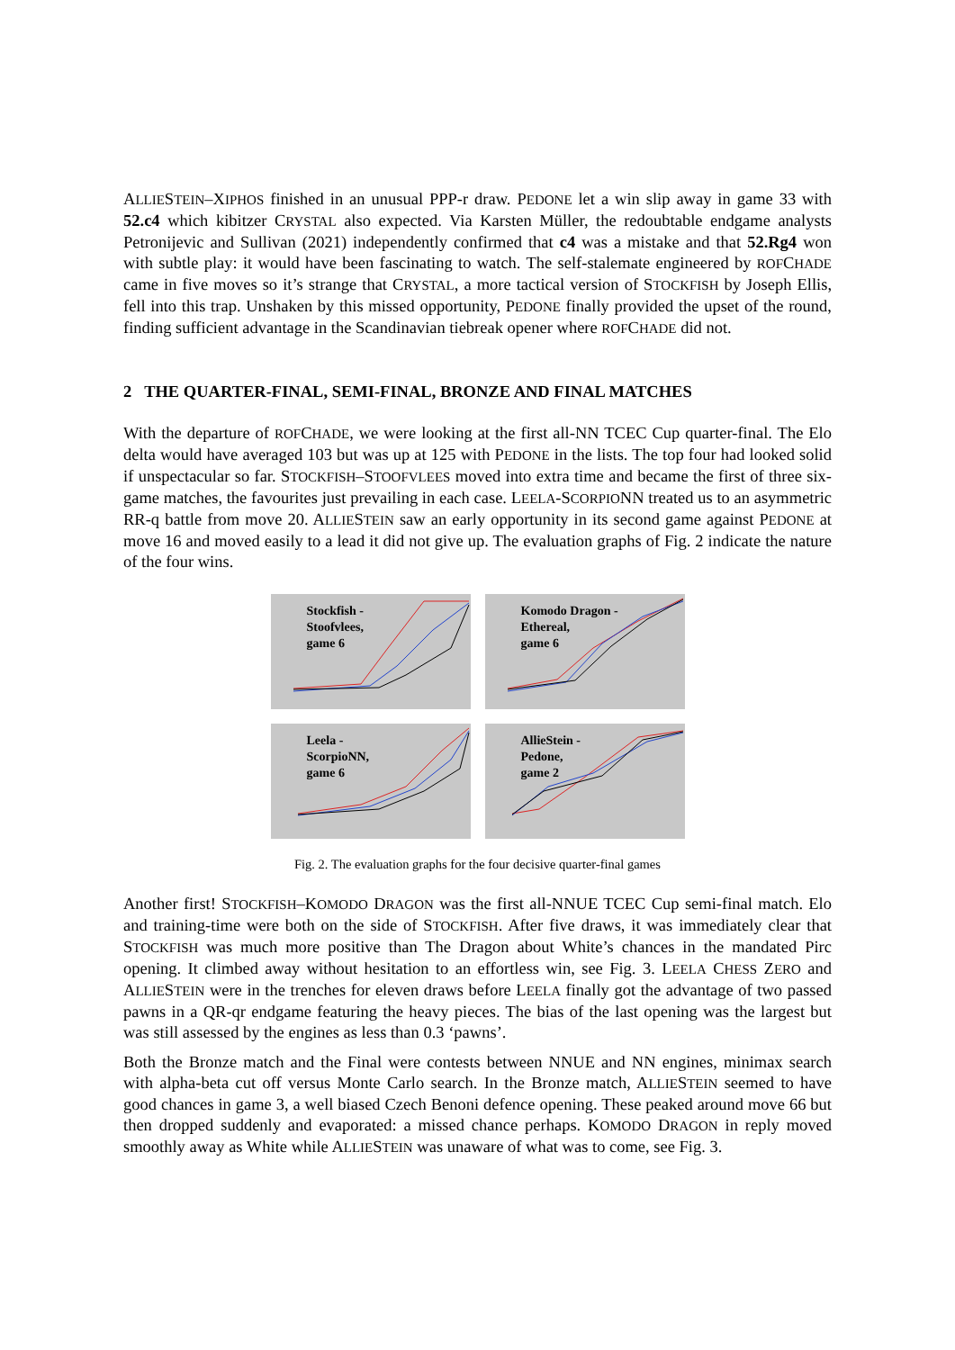ALLIESTEIN–XIPHOS finished in an unusual PPP-r draw. PEDONE let a win slip away in game 33 with 52.c4 which kibitzer CRYSTAL also expected. Via Karsten Müller, the redoubtable endgame analysts Petronijevic and Sullivan (2021) independently confirmed that c4 was a mistake and that 52.Rg4 won with subtle play: it would have been fascinating to watch. The self-stalemate engineered by ROFCHADE came in five moves so it’s strange that CRYSTAL, a more tactical version of STOCKFISH by Joseph Ellis, fell into this trap. Unshaken by this missed opportunity, PEDONE finally provided the upset of the round, finding sufficient advantage in the Scandinavian tiebreak opener where ROFCHADE did not.
2 THE QUARTER-FINAL, SEMI-FINAL, BRONZE AND FINAL MATCHES
With the departure of ROFCHADE, we were looking at the first all-NN TCEC Cup quarter-final. The Elo delta would have averaged 103 but was up at 125 with PEDONE in the lists. The top four had looked solid if unspectacular so far. STOCKFISH–STOOFVLEES moved into extra time and became the first of three six-game matches, the favourites just prevailing in each case. LEELA-SCORPIONN treated us to an asymmetric RR-q battle from move 20. ALLIESTEIN saw an early opportunity in its second game against PEDONE at move 16 and moved easily to a lead it did not give up. The evaluation graphs of Fig. 2 indicate the nature of the four wins.
Stockfish -
Stoofvlees,
game 6
Komodo Dragon -
Ethereal,
game 6
Leela -
ScorpioNN,
game 6
AllieStein -
Pedone,
game 2
Fig. 2. The evaluation graphs for the four decisive quarter-final games
Another first! STOCKFISH–KOMODO DRAGON was the first all-NNUE TCEC Cup semi-final match. Elo and training-time were both on the side of STOCKFISH. After five draws, it was immediately clear that STOCKFISH was much more positive than The Dragon about White’s chances in the mandated Pirc opening. It climbed away without hesitation to an effortless win, see Fig. 3. LEELA CHESS ZERO and ALLIESTEIN were in the trenches for eleven draws before LEELA finally got the advantage of two passed pawns in a QR-qr endgame featuring the heavy pieces. The bias of the last opening was the largest but was still assessed by the engines as less than 0.3 ‘pawns’.
Both the Bronze match and the Final were contests between NNUE and NN engines, minimax search with alpha-beta cut off versus Monte Carlo search. In the Bronze match, ALLIESTEIN seemed to have good chances in game 3, a well biased Czech Benoni defence opening. These peaked around move 66 but then dropped suddenly and evaporated: a missed chance perhaps. KOMODO DRAGON in reply moved smoothly away as White while ALLIESTEIN was unaware of what was to come, see Fig. 3.